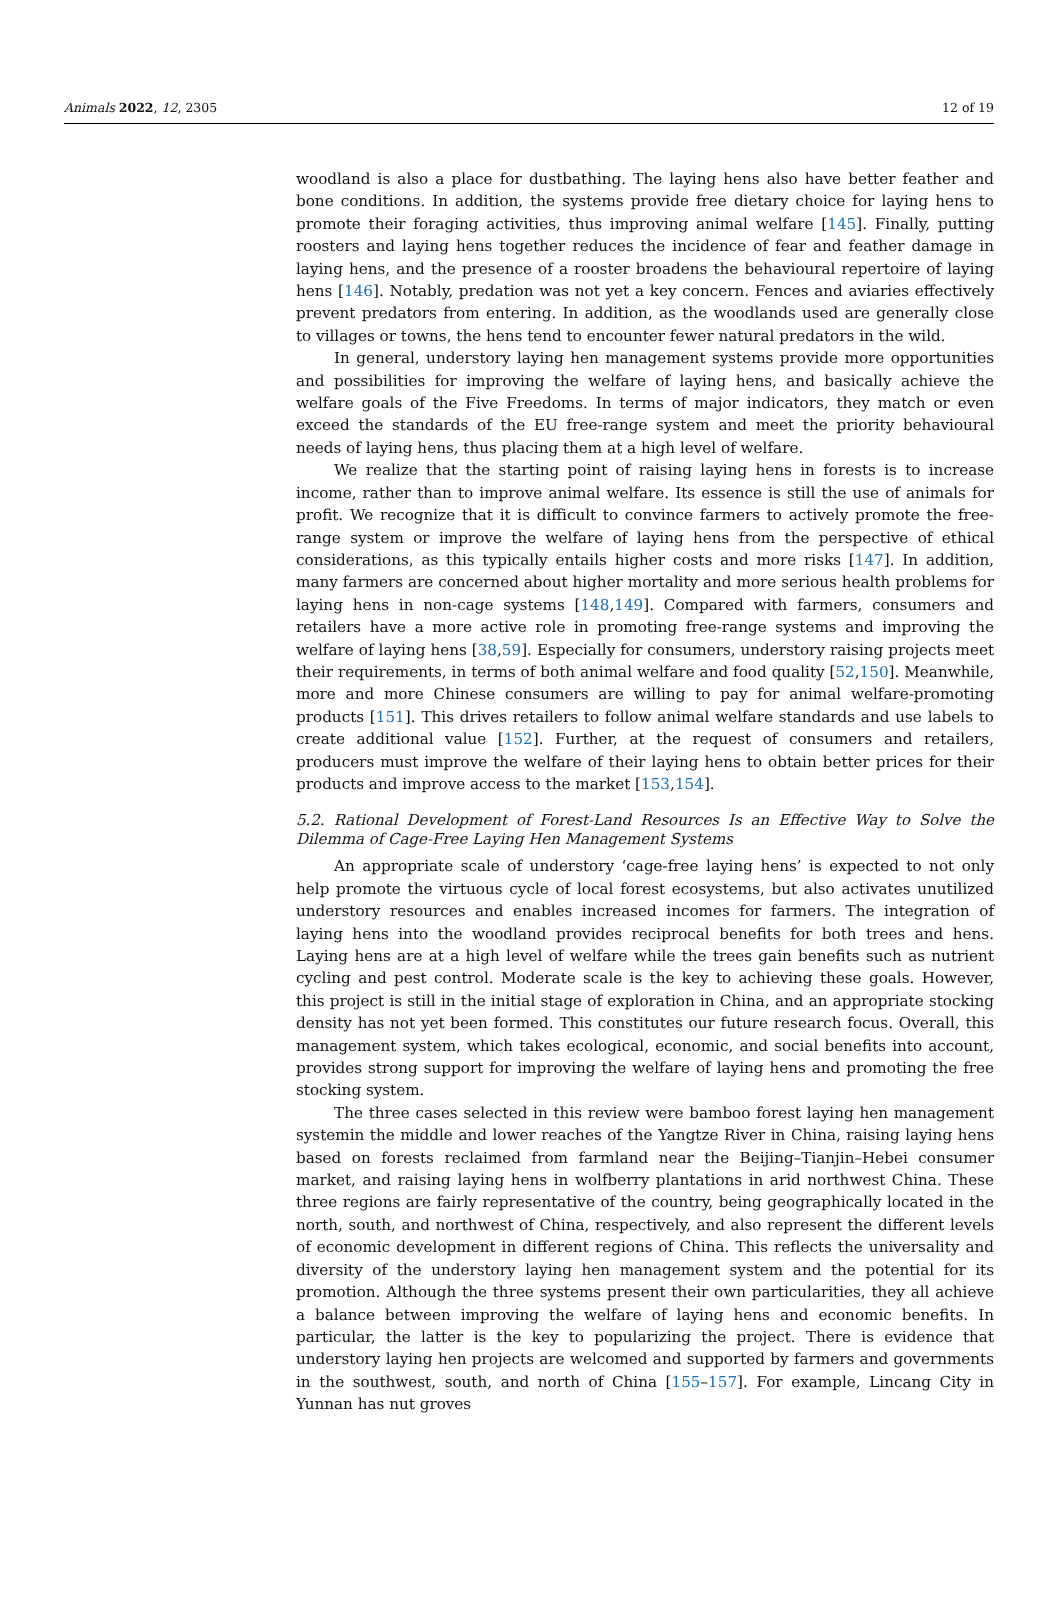Animals 2022, 12, 2305 12 of 19
woodland is also a place for dustbathing. The laying hens also have better feather and bone conditions. In addition, the systems provide free dietary choice for laying hens to promote their foraging activities, thus improving animal welfare [145]. Finally, putting roosters and laying hens together reduces the incidence of fear and feather damage in laying hens, and the presence of a rooster broadens the behavioural repertoire of laying hens [146]. Notably, predation was not yet a key concern. Fences and aviaries effectively prevent predators from entering. In addition, as the woodlands used are generally close to villages or towns, the hens tend to encounter fewer natural predators in the wild.
In general, understory laying hen management systems provide more opportunities and possibilities for improving the welfare of laying hens, and basically achieve the welfare goals of the Five Freedoms. In terms of major indicators, they match or even exceed the standards of the EU free-range system and meet the priority behavioural needs of laying hens, thus placing them at a high level of welfare.
We realize that the starting point of raising laying hens in forests is to increase income, rather than to improve animal welfare. Its essence is still the use of animals for profit. We recognize that it is difficult to convince farmers to actively promote the free-range system or improve the welfare of laying hens from the perspective of ethical considerations, as this typically entails higher costs and more risks [147]. In addition, many farmers are concerned about higher mortality and more serious health problems for laying hens in non-cage systems [148,149]. Compared with farmers, consumers and retailers have a more active role in promoting free-range systems and improving the welfare of laying hens [38,59]. Especially for consumers, understory raising projects meet their requirements, in terms of both animal welfare and food quality [52,150]. Meanwhile, more and more Chinese consumers are willing to pay for animal welfare-promoting products [151]. This drives retailers to follow animal welfare standards and use labels to create additional value [152]. Further, at the request of consumers and retailers, producers must improve the welfare of their laying hens to obtain better prices for their products and improve access to the market [153,154].
5.2. Rational Development of Forest-Land Resources Is an Effective Way to Solve the Dilemma of Cage-Free Laying Hen Management Systems
An appropriate scale of understory ‘cage-free laying hens’ is expected to not only help promote the virtuous cycle of local forest ecosystems, but also activates unutilized understory resources and enables increased incomes for farmers. The integration of laying hens into the woodland provides reciprocal benefits for both trees and hens. Laying hens are at a high level of welfare while the trees gain benefits such as nutrient cycling and pest control. Moderate scale is the key to achieving these goals. However, this project is still in the initial stage of exploration in China, and an appropriate stocking density has not yet been formed. This constitutes our future research focus. Overall, this management system, which takes ecological, economic, and social benefits into account, provides strong support for improving the welfare of laying hens and promoting the free stocking system.
The three cases selected in this review were bamboo forest laying hen management systemin the middle and lower reaches of the Yangtze River in China, raising laying hens based on forests reclaimed from farmland near the Beijing–Tianjin–Hebei consumer market, and raising laying hens in wolfberry plantations in arid northwest China. These three regions are fairly representative of the country, being geographically located in the north, south, and northwest of China, respectively, and also represent the different levels of economic development in different regions of China. This reflects the universality and diversity of the understory laying hen management system and the potential for its promotion. Although the three systems present their own particularities, they all achieve a balance between improving the welfare of laying hens and economic benefits. In particular, the latter is the key to popularizing the project. There is evidence that understory laying hen projects are welcomed and supported by farmers and governments in the southwest, south, and north of China [155–157]. For example, Lincang City in Yunnan has nut groves